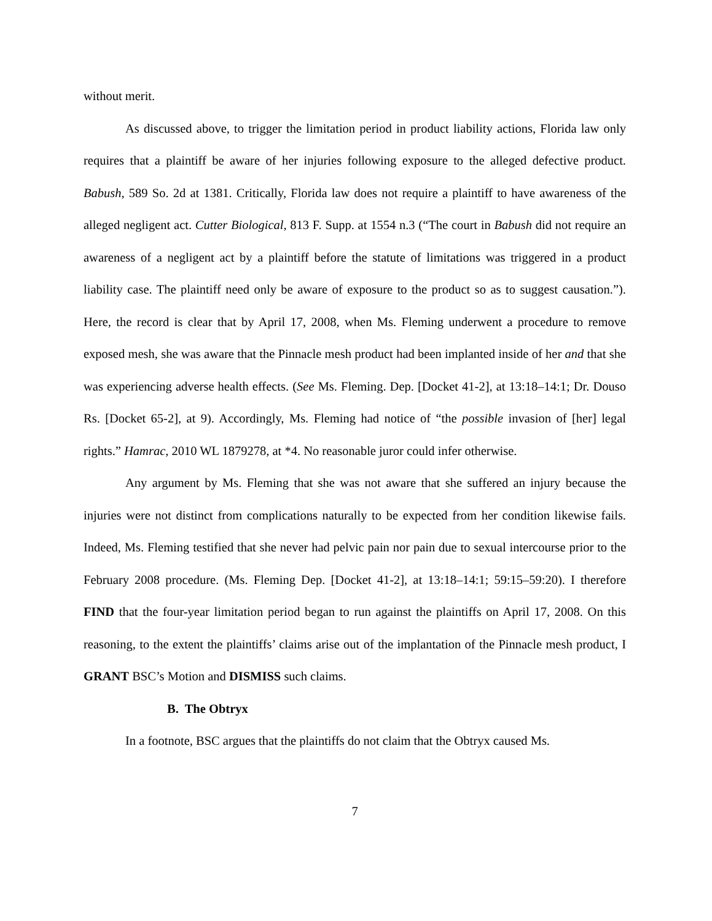without merit.
As discussed above, to trigger the limitation period in product liability actions, Florida law only requires that a plaintiff be aware of her injuries following exposure to the alleged defective product. Babush, 589 So. 2d at 1381. Critically, Florida law does not require a plaintiff to have awareness of the alleged negligent act. Cutter Biological, 813 F. Supp. at 1554 n.3 (“The court in Babush did not require an awareness of a negligent act by a plaintiff before the statute of limitations was triggered in a product liability case. The plaintiff need only be aware of exposure to the product so as to suggest causation.”). Here, the record is clear that by April 17, 2008, when Ms. Fleming underwent a procedure to remove exposed mesh, she was aware that the Pinnacle mesh product had been implanted inside of her and that she was experiencing adverse health effects. (See Ms. Fleming. Dep. [Docket 41-2], at 13:18–14:1; Dr. Douso Rs. [Docket 65-2], at 9). Accordingly, Ms. Fleming had notice of “the possible invasion of [her] legal rights.” Hamrac, 2010 WL 1879278, at *4. No reasonable juror could infer otherwise.
Any argument by Ms. Fleming that she was not aware that she suffered an injury because the injuries were not distinct from complications naturally to be expected from her condition likewise fails. Indeed, Ms. Fleming testified that she never had pelvic pain nor pain due to sexual intercourse prior to the February 2008 procedure. (Ms. Fleming Dep. [Docket 41-2], at 13:18–14:1; 59:15–59:20). I therefore FIND that the four-year limitation period began to run against the plaintiffs on April 17, 2008. On this reasoning, to the extent the plaintiffs’ claims arise out of the implantation of the Pinnacle mesh product, I GRANT BSC’s Motion and DISMISS such claims.
B. The Obtryx
In a footnote, BSC argues that the plaintiffs do not claim that the Obtryx caused Ms.
7